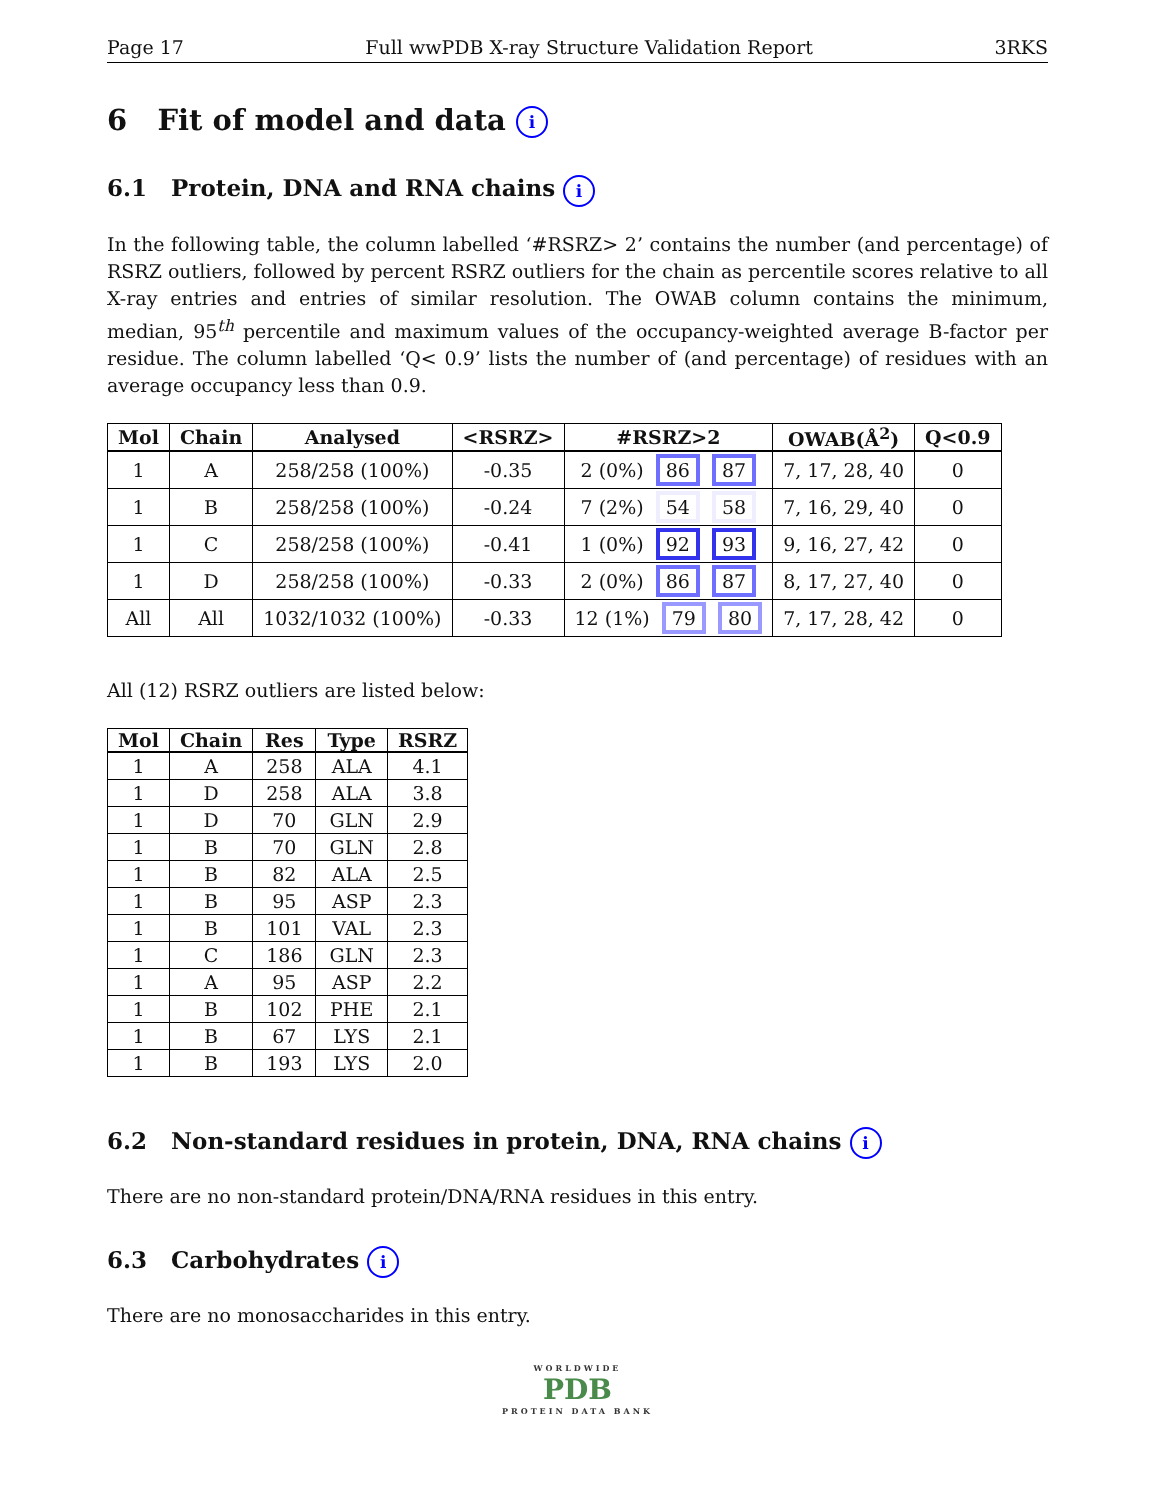Page 17 Full wwPDB X-ray Structure Validation Report 3RKS
6 Fit of model and data i
6.1 Protein, DNA and RNA chains i
In the following table, the column labelled ‘#RSRZ> 2’ contains the number (and percentage) of RSRZ outliers, followed by percent RSRZ outliers for the chain as percentile scores relative to all X-ray entries and entries of similar resolution. The OWAB column contains the minimum, median, 95<sup>th</sup> percentile and maximum values of the occupancy-weighted average B-factor per residue. The column labelled ‘Q< 0.9’ lists the number of (and percentage) of residues with an average occupancy less than 0.9.
| Mol | Chain | Analysed | <RSRZ> | #RSRZ>2 | OWAB(Å<sup>2</sup>) | Q<0.9 |
| --- | --- | --- | --- | --- | --- | --- |
| 1 | A | 258/258 (100%) | -0.35 | 2 (0%) 86 87 | 7, 17, 28, 40 | 0 |
| 1 | B | 258/258 (100%) | -0.24 | 7 (2%) 54 58 | 7, 16, 29, 40 | 0 |
| 1 | C | 258/258 (100%) | -0.41 | 1 (0%) 92 93 | 9, 16, 27, 42 | 0 |
| 1 | D | 258/258 (100%) | -0.33 | 2 (0%) 86 87 | 8, 17, 27, 40 | 0 |
| All | All | 1032/1032 (100%) | -0.33 | 12 (1%) 79 80 | 7, 17, 28, 42 | 0 |
All (12) RSRZ outliers are listed below:
| Mol | Chain | Res | Type | RSRZ |
| --- | --- | --- | --- | --- |
| 1 | A | 258 | ALA | 4.1 |
| 1 | D | 258 | ALA | 3.8 |
| 1 | D | 70 | GLN | 2.9 |
| 1 | B | 70 | GLN | 2.8 |
| 1 | B | 82 | ALA | 2.5 |
| 1 | B | 95 | ASP | 2.3 |
| 1 | B | 101 | VAL | 2.3 |
| 1 | C | 186 | GLN | 2.3 |
| 1 | A | 95 | ASP | 2.2 |
| 1 | B | 102 | PHE | 2.1 |
| 1 | B | 67 | LYS | 2.1 |
| 1 | B | 193 | LYS | 2.0 |
6.2 Non-standard residues in protein, DNA, RNA chains i
There are no non-standard protein/DNA/RNA residues in this entry.
6.3 Carbohydrates i
There are no monosaccharides in this entry.
WORLDWIDE
PDB
PROTEIN DATA BANK